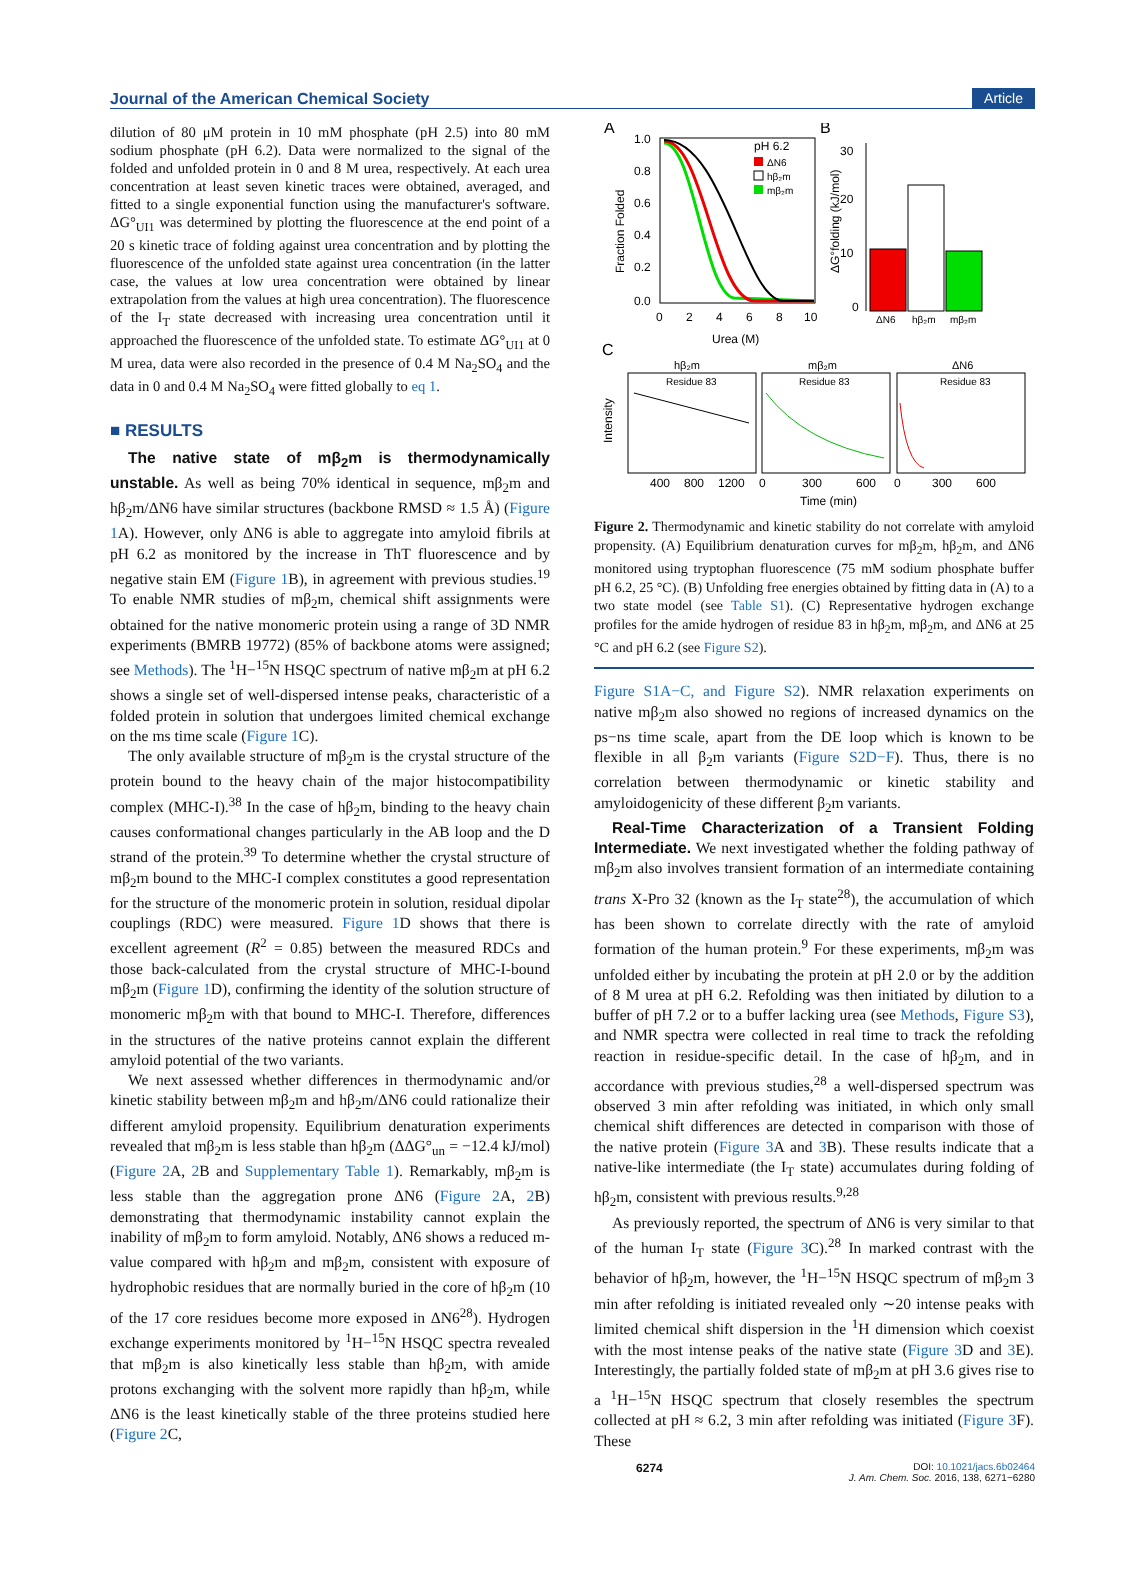Journal of the American Chemical Society Article
dilution of 80 μM protein in 10 mM phosphate (pH 2.5) into 80 mM sodium phosphate (pH 6.2). Data were normalized to the signal of the folded and unfolded protein in 0 and 8 M urea, respectively. At each urea concentration at least seven kinetic traces were obtained, averaged, and fitted to a single exponential function using the manufacturer's software. ΔG°<sub>UI1</sub> was determined by plotting the fluorescence at the end point of a 20 s kinetic trace of folding against urea concentration and by plotting the fluorescence of the unfolded state against urea concentration (in the latter case, the values at low urea concentration were obtained by linear extrapolation from the values at high urea concentration). The fluorescence of the I<sub>T</sub> state decreased with increasing urea concentration until it approached the fluorescence of the unfolded state. To estimate ΔG°<sub>UI1</sub> at 0 M urea, data were also recorded in the presence of 0.4 M Na<sub>2</sub>SO<sub>4</sub> and the data in 0 and 0.4 M Na<sub>2</sub>SO<sub>4</sub> were fitted globally to eq 1.
■ RESULTS
The native state of mβ<sub>2</sub>m is thermodynamically unstable. As well as being 70% identical in sequence, mβ<sub>2</sub>m and hβ<sub>2</sub>m/ΔN6 have similar structures (backbone RMSD ≈ 1.5 Å) (Figure 1 A). However, only ΔN6 is able to aggregate into amyloid fibrils at pH 6.2 as monitored by the increase in ThT fluorescence and by negative stain EM (Figure 1 B), in agreement with previous studies.<sup>19</sup> To enable NMR studies of mβ<sub>2</sub>m, chemical shift assignments were obtained for the native monomeric protein using a range of 3D NMR experiments (BMRB 19772) (85% of backbone atoms were assigned; see Methods). The <sup>1</sup>H−<sup>15</sup>N HSQC spectrum of native mβ<sub>2</sub>m at pH 6.2 shows a single set of well-dispersed intense peaks, characteristic of a folded protein in solution that undergoes limited chemical exchange on the ms time scale (Figure 1 C).
The only available structure of mβ<sub>2</sub>m is the crystal structure of the protein bound to the heavy chain of the major histocompatibility complex (MHC-I).<sup>38</sup> In the case of hβ<sub>2</sub>m, binding to the heavy chain causes conformational changes particularly in the AB loop and the D strand of the protein.<sup>39</sup> To determine whether the crystal structure of mβ<sub>2</sub>m bound to the MHC-I complex constitutes a good representation for the structure of the monomeric protein in solution, residual dipolar couplings (RDC) were measured. Figure 1 D shows that there is excellent agreement (R<sup>2</sup> = 0.85) between the measured RDCs and those back-calculated from the crystal structure of MHC-I-bound mβ<sub>2</sub>m (Figure 1 D), confirming the identity of the solution structure of monomeric mβ<sub>2</sub>m with that bound to MHC-I. Therefore, differences in the structures of the native proteins cannot explain the different amyloid potential of the two variants.
We next assessed whether differences in thermodynamic and/or kinetic stability between mβ<sub>2</sub>m and hβ<sub>2</sub>m/ΔN6 could rationalize their different amyloid propensity. Equilibrium denaturation experiments revealed that mβ<sub>2</sub>m is less stable than hβ<sub>2</sub>m (ΔΔG°<sub>un</sub> = −12.4 kJ/mol) (Figure 2 A, 2 B and Supplementary Table 1). Remarkably, mβ<sub>2</sub>m is less stable than the aggregation prone ΔN6 (Figure 2 A, 2 B) demonstrating that thermodynamic instability cannot explain the inability of mβ<sub>2</sub>m to form amyloid. Notably, ΔN6 shows a reduced m-value compared with hβ<sub>2</sub>m and mβ<sub>2</sub>m, consistent with exposure of hydrophobic residues that are normally buried in the core of hβ<sub>2</sub>m (10 of the 17 core residues become more exposed in ΔN6<sup>28</sup>). Hydrogen exchange experiments monitored by <sup>1</sup>H−<sup>15</sup>N HSQC spectra revealed that mβ<sub>2</sub>m is also kinetically less stable than hβ<sub>2</sub>m, with amide protons exchanging with the solvent more rapidly than hβ<sub>2</sub>m, while ΔN6 is the least kinetically stable of the three proteins studied here (Figure 2 C,
A
B
C
1.0
0.8
0.6
0.4
0.2
0.0
Fraction Folded
0
2
4
6
8
10
Urea (M)
pH 6.2
ΔN6
hβ₂m
mβ₂m
30
20
10
0
ΔG°folding (kJ/mol)
ΔN6
hβ₂m
mβ₂m
Intensity
hβ₂m
mβ₂m
ΔN6
Residue 83
Residue 83
Residue 83
400
800
1200
0
300
600
0
300
600
Time (min)
Figure 2. Thermodynamic and kinetic stability do not correlate with amyloid propensity. (A) Equilibrium denaturation curves for mβ<sub>2</sub>m, hβ<sub>2</sub>m, and ΔN6 monitored using tryptophan fluorescence (75 mM sodium phosphate buffer pH 6.2, 25 °C). (B) Unfolding free energies obtained by fitting data in (A) to a two state model (see Table S1). (C) Representative hydrogen exchange profiles for the amide hydrogen of residue 83 in hβ<sub>2</sub>m, mβ<sub>2</sub>m, and ΔN6 at 25 °C and pH 6.2 (see Figure S2).
Figure S1A−C, and Figure S2). NMR relaxation experiments on native mβ<sub>2</sub>m also showed no regions of increased dynamics on the ps−ns time scale, apart from the DE loop which is known to be flexible in all β<sub>2</sub>m variants (Figure S2D−F). Thus, there is no correlation between thermodynamic or kinetic stability and amyloidogenicity of these different β<sub>2</sub>m variants.
Real-Time Characterization of a Transient Folding Intermediate. We next investigated whether the folding pathway of mβ<sub>2</sub>m also involves transient formation of an intermediate containing trans X-Pro 32 (known as the I<sub>T</sub> state<sup>28</sup>), the accumulation of which has been shown to correlate directly with the rate of amyloid formation of the human protein.<sup>9</sup> For these experiments, mβ<sub>2</sub>m was unfolded either by incubating the protein at pH 2.0 or by the addition of 8 M urea at pH 6.2. Refolding was then initiated by dilution to a buffer of pH 7.2 or to a buffer lacking urea (see Methods, Figure S3), and NMR spectra were collected in real time to track the refolding reaction in residue-specific detail. In the case of hβ<sub>2</sub>m, and in accordance with previous studies,<sup>28</sup> a well-dispersed spectrum was observed 3 min after refolding was initiated, in which only small chemical shift differences are detected in comparison with those of the native protein (Figure 3 A and 3 B). These results indicate that a native-like intermediate (the I<sub>T</sub> state) accumulates during folding of hβ<sub>2</sub>m, consistent with previous results.<sup>9,28</sup>
As previously reported, the spectrum of ΔN6 is very similar to that of the human I<sub>T</sub> state (Figure 3 C).<sup>28</sup> In marked contrast with the behavior of hβ<sub>2</sub>m, however, the <sup>1</sup>H−<sup>15</sup>N HSQC spectrum of mβ<sub>2</sub>m 3 min after refolding is initiated revealed only ∼20 intense peaks with limited chemical shift dispersion in the <sup>1</sup>H dimension which coexist with the most intense peaks of the native state (Figure 3 D and 3 E). Interestingly, the partially folded state of mβ<sub>2</sub>m at pH 3.6 gives rise to a <sup>1</sup>H−<sup>15</sup>N HSQC spectrum that closely resembles the spectrum collected at pH ≈ 6.2, 3 min after refolding was initiated (Figure 3 F). These
6274 DOI: 10.1021/jacs.6b02464
J. Am. Chem. Soc. 2016, 138, 6271−6280